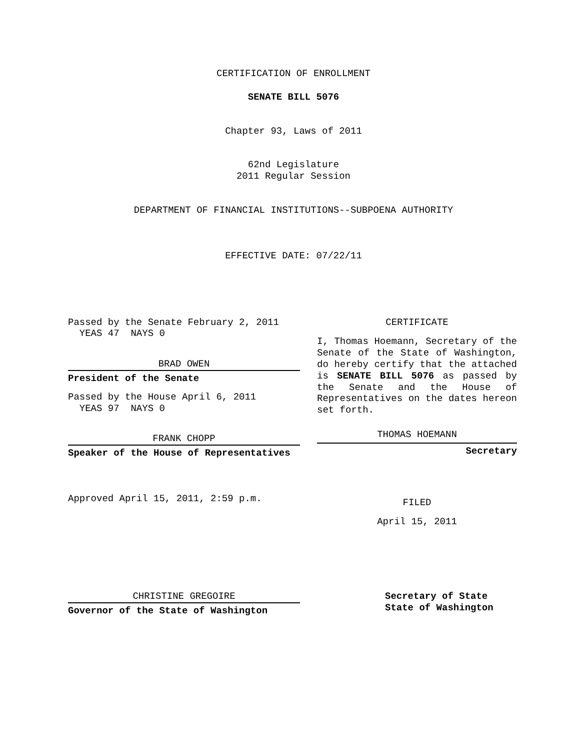CERTIFICATION OF ENROLLMENT
SENATE BILL 5076
Chapter 93, Laws of 2011
62nd Legislature
2011 Regular Session
DEPARTMENT OF FINANCIAL INSTITUTIONS--SUBPOENA AUTHORITY
EFFECTIVE DATE: 07/22/11
Passed by the Senate February 2, 2011
YEAS 47 NAYS 0
BRAD OWEN
President of the Senate
Passed by the House April 6, 2011
YEAS 97 NAYS 0
FRANK CHOPP
Speaker of the House of Representatives
Approved April 15, 2011, 2:59 p.m.
CERTIFICATE
I, Thomas Hoemann, Secretary of the Senate of the State of Washington, do hereby certify that the attached is SENATE BILL 5076 as passed by the Senate and the House of Representatives on the dates hereon set forth.
THOMAS HOEMANN
Secretary
FILED
April 15, 2011
CHRISTINE GREGOIRE
Governor of the State of Washington
Secretary of State
State of Washington